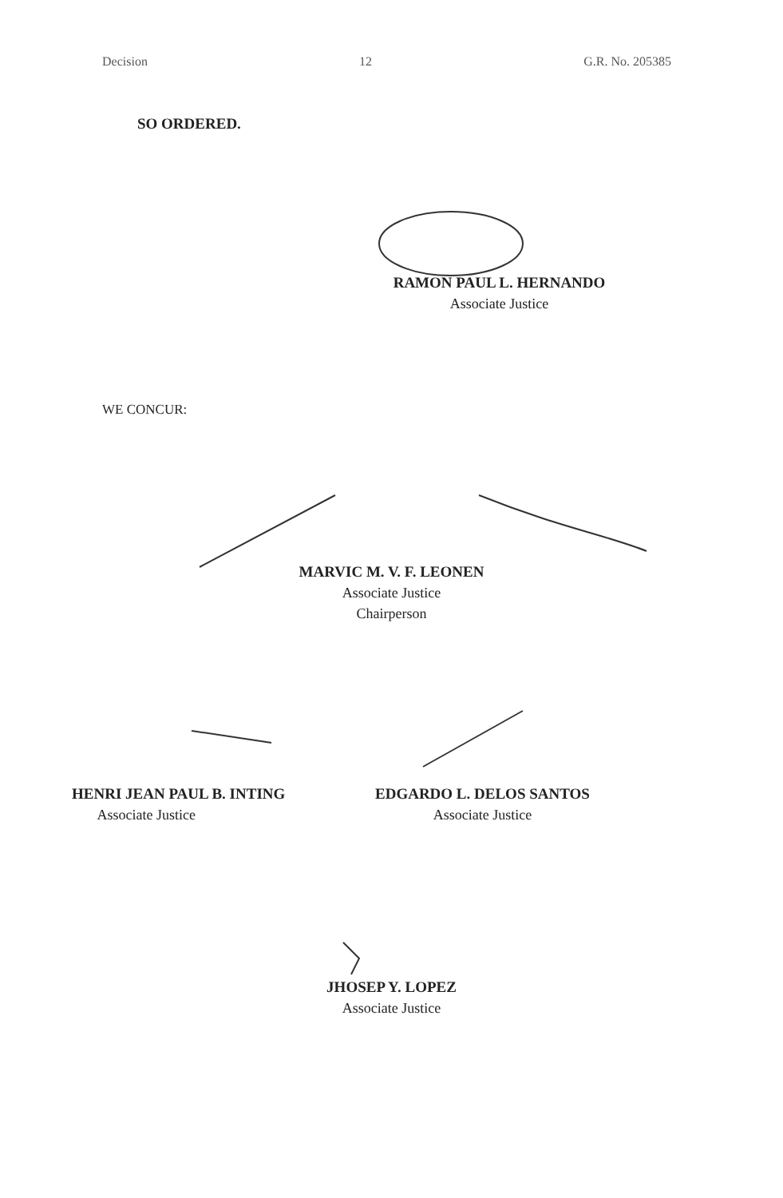Decision 12 G.R. No. 205385
SO ORDERED.
RAMON PAUL L. HERNANDO
Associate Justice
WE CONCUR:
MARVIC M. V. F. LEONEN
Associate Justice
Chairperson
HENRI JEAN PAUL B. INTING
Associate Justice
EDGARDO L. DELOS SANTOS
Associate Justice
JHOSEP Y. LOPEZ
Associate Justice